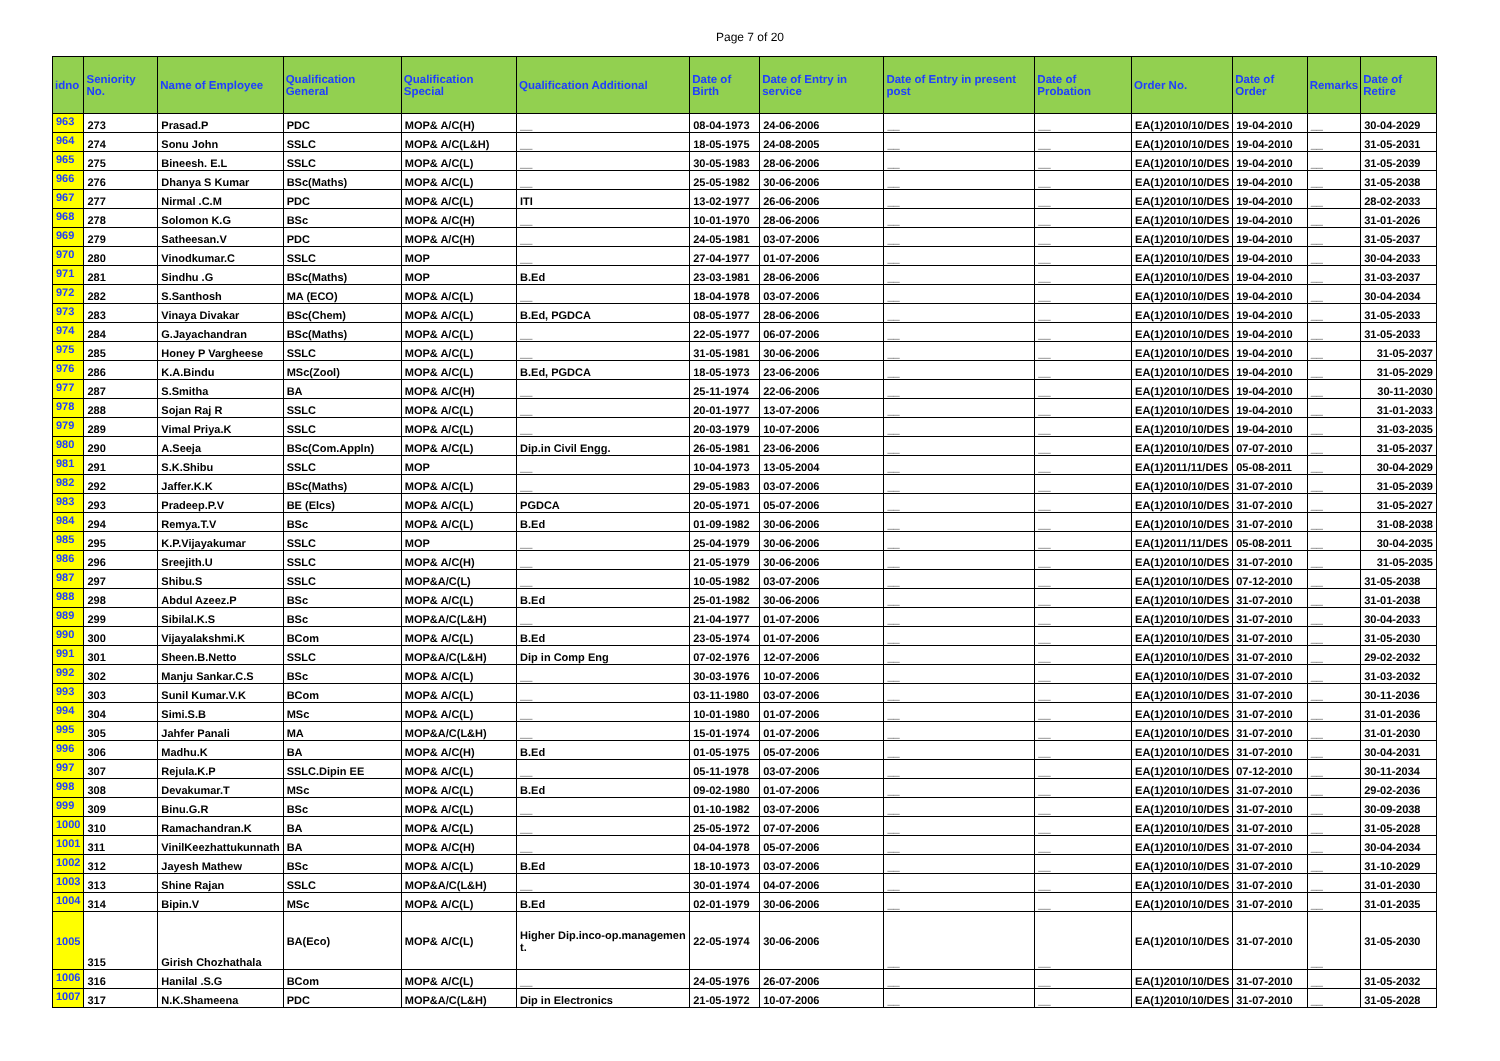Page 7 of 20
| idno | Seniority No. | Name of Employee | Qualification General | Qualification Special | Qualification Additional | Date of Birth | Date of Entry in service | Date of Entry in present post | Date of Probation | Order No. | Date of Order | Remarks | Date of Retire |
| --- | --- | --- | --- | --- | --- | --- | --- | --- | --- | --- | --- | --- | --- |
| 963 | 273 | Prasad.P | PDC | MOP& A/C(H) | __ | 08-04-1973 | 24-06-2006 | __ | __ | EA(1)2010/10/DES | 19-04-2010 | __ | 30-04-2029 |
| 964 | 274 | Sonu John | SSLC | MOP& A/C(L&H) | __ | 18-05-1975 | 24-08-2005 | __ | __ | EA(1)2010/10/DES | 19-04-2010 | __ | 31-05-2031 |
| 965 | 275 | Bineesh. E.L | SSLC | MOP& A/C(L) | __ | 30-05-1983 | 28-06-2006 | __ | __ | EA(1)2010/10/DES | 19-04-2010 | __ | 31-05-2039 |
| 966 | 276 | Dhanya S Kumar | BSc(Maths) | MOP& A/C(L) | __ | 25-05-1982 | 30-06-2006 | __ | __ | EA(1)2010/10/DES | 19-04-2010 | __ | 31-05-2038 |
| 967 | 277 | Nirmal .C.M | PDC | MOP& A/C(L) | ITI | 13-02-1977 | 26-06-2006 | __ | __ | EA(1)2010/10/DES | 19-04-2010 | __ | 28-02-2033 |
| 968 | 278 | Solomon K.G | BSc | MOP& A/C(H) | __ | 10-01-1970 | 28-06-2006 | __ | __ | EA(1)2010/10/DES | 19-04-2010 | __ | 31-01-2026 |
| 969 | 279 | Satheesan.V | PDC | MOP& A/C(H) | __ | 24-05-1981 | 03-07-2006 | __ | __ | EA(1)2010/10/DES | 19-04-2010 | __ | 31-05-2037 |
| 970 | 280 | Vinodkumar.C | SSLC | MOP | __ | 27-04-1977 | 01-07-2006 | __ | __ | EA(1)2010/10/DES | 19-04-2010 | __ | 30-04-2033 |
| 971 | 281 | Sindhu .G | BSc(Maths) | MOP | B.Ed | 23-03-1981 | 28-06-2006 | __ | __ | EA(1)2010/10/DES | 19-04-2010 | __ | 31-03-2037 |
| 972 | 282 | S.Santhosh | MA (ECO) | MOP& A/C(L) | __ | 18-04-1978 | 03-07-2006 | __ | __ | EA(1)2010/10/DES | 19-04-2010 | __ | 30-04-2034 |
| 973 | 283 | Vinaya Divakar | BSc(Chem) | MOP& A/C(L) | B.Ed, PGDCA | 08-05-1977 | 28-06-2006 | __ | __ | EA(1)2010/10/DES | 19-04-2010 | __ | 31-05-2033 |
| 974 | 284 | G.Jayachandran | BSc(Maths) | MOP& A/C(L) | __ | 22-05-1977 | 06-07-2006 | __ | __ | EA(1)2010/10/DES | 19-04-2010 | __ | 31-05-2033 |
| 975 | 285 | Honey P Vargheese | SSLC | MOP& A/C(L) | __ | 31-05-1981 | 30-06-2006 | __ | __ | EA(1)2010/10/DES | 19-04-2010 | __ | 31-05-2037 |
| 976 | 286 | K.A.Bindu | MSc(Zool) | MOP& A/C(L) | B.Ed, PGDCA | 18-05-1973 | 23-06-2006 | __ | __ | EA(1)2010/10/DES | 19-04-2010 | __ | 31-05-2029 |
| 977 | 287 | S.Smitha | BA | MOP& A/C(H) | __ | 25-11-1974 | 22-06-2006 | __ | __ | EA(1)2010/10/DES | 19-04-2010 | __ | 30-11-2030 |
| 978 | 288 | Sojan Raj R | SSLC | MOP& A/C(L) | __ | 20-01-1977 | 13-07-2006 | __ | __ | EA(1)2010/10/DES | 19-04-2010 | __ | 31-01-2033 |
| 979 | 289 | Vimal Priya.K | SSLC | MOP& A/C(L) | __ | 20-03-1979 | 10-07-2006 | __ | __ | EA(1)2010/10/DES | 19-04-2010 | __ | 31-03-2035 |
| 980 | 290 | A.Seeja | BSc(Com.Appln) | MOP& A/C(L) | Dip.in Civil Engg. | 26-05-1981 | 23-06-2006 | __ | __ | EA(1)2010/10/DES | 07-07-2010 | __ | 31-05-2037 |
| 981 | 291 | S.K.Shibu | SSLC | MOP | __ | 10-04-1973 | 13-05-2004 | __ | __ | EA(1)2011/11/DES | 05-08-2011 | __ | 30-04-2029 |
| 982 | 292 | Jaffer.K.K | BSc(Maths) | MOP& A/C(L) | __ | 29-05-1983 | 03-07-2006 | __ | __ | EA(1)2010/10/DES | 31-07-2010 | __ | 31-05-2039 |
| 983 | 293 | Pradeep.P.V | BE (Elcs) | MOP& A/C(L) | PGDCA | 20-05-1971 | 05-07-2006 | __ | __ | EA(1)2010/10/DES | 31-07-2010 | __ | 31-05-2027 |
| 984 | 294 | Remya.T.V | BSc | MOP& A/C(L) | B.Ed | 01-09-1982 | 30-06-2006 | __ | __ | EA(1)2010/10/DES | 31-07-2010 | __ | 31-08-2038 |
| 985 | 295 | K.P.Vijayakumar | SSLC | MOP | __ | 25-04-1979 | 30-06-2006 | __ | __ | EA(1)2011/11/DES | 05-08-2011 | __ | 30-04-2035 |
| 986 | 296 | Sreejith.U | SSLC | MOP& A/C(H) | __ | 21-05-1979 | 30-06-2006 | __ | __ | EA(1)2010/10/DES | 31-07-2010 | __ | 31-05-2035 |
| 987 | 297 | Shibu.S | SSLC | MOP&A/C(L) | __ | 10-05-1982 | 03-07-2006 | __ | __ | EA(1)2010/10/DES | 07-12-2010 | __ | 31-05-2038 |
| 988 | 298 | Abdul Azeez.P | BSc | MOP& A/C(L) | B.Ed | 25-01-1982 | 30-06-2006 | __ | __ | EA(1)2010/10/DES | 31-07-2010 | __ | 31-01-2038 |
| 989 | 299 | Sibilal.K.S | BSc | MOP&A/C(L&H) | __ | 21-04-1977 | 01-07-2006 | __ | __ | EA(1)2010/10/DES | 31-07-2010 | __ | 30-04-2033 |
| 990 | 300 | Vijayalakshmi.K | BCom | MOP& A/C(L) | B.Ed | 23-05-1974 | 01-07-2006 | __ | __ | EA(1)2010/10/DES | 31-07-2010 | __ | 31-05-2030 |
| 991 | 301 | Sheen.B.Netto | SSLC | MOP&A/C(L&H) | Dip in Comp Eng | 07-02-1976 | 12-07-2006 | __ | __ | EA(1)2010/10/DES | 31-07-2010 | __ | 29-02-2032 |
| 992 | 302 | Manju Sankar.C.S | BSc | MOP& A/C(L) | __ | 30-03-1976 | 10-07-2006 | __ | __ | EA(1)2010/10/DES | 31-07-2010 | __ | 31-03-2032 |
| 993 | 303 | Sunil Kumar.V.K | BCom | MOP& A/C(L) | __ | 03-11-1980 | 03-07-2006 | __ | __ | EA(1)2010/10/DES | 31-07-2010 | __ | 30-11-2036 |
| 994 | 304 | Simi.S.B | MSc | MOP& A/C(L) | __ | 10-01-1980 | 01-07-2006 | __ | __ | EA(1)2010/10/DES | 31-07-2010 | __ | 31-01-2036 |
| 995 | 305 | Jahfer Panali | MA | MOP&A/C(L&H) | __ | 15-01-1974 | 01-07-2006 | __ | __ | EA(1)2010/10/DES | 31-07-2010 | __ | 31-01-2030 |
| 996 | 306 | Madhu.K | BA | MOP& A/C(H) | B.Ed | 01-05-1975 | 05-07-2006 | __ | __ | EA(1)2010/10/DES | 31-07-2010 | __ | 30-04-2031 |
| 997 | 307 | Rejula.K.P | SSLC.Dipin EE | MOP& A/C(L) | __ | 05-11-1978 | 03-07-2006 | __ | __ | EA(1)2010/10/DES | 07-12-2010 | __ | 30-11-2034 |
| 998 | 308 | Devakumar.T | MSc | MOP& A/C(L) | B.Ed | 09-02-1980 | 01-07-2006 | __ | __ | EA(1)2010/10/DES | 31-07-2010 | __ | 29-02-2036 |
| 999 | 309 | Binu.G.R | BSc | MOP& A/C(L) | __ | 01-10-1982 | 03-07-2006 | __ | __ | EA(1)2010/10/DES | 31-07-2010 | __ | 30-09-2038 |
| 1000 | 310 | Ramachandran.K | BA | MOP& A/C(L) | __ | 25-05-1972 | 07-07-2006 | __ | __ | EA(1)2010/10/DES | 31-07-2010 | __ | 31-05-2028 |
| 1001 | 311 | VinilKeezhattukunnath | BA | MOP& A/C(H) | __ | 04-04-1978 | 05-07-2006 | __ | __ | EA(1)2010/10/DES | 31-07-2010 | __ | 30-04-2034 |
| 1002 | 312 | Jayesh Mathew | BSc | MOP& A/C(L) | B.Ed | 18-10-1973 | 03-07-2006 | __ | __ | EA(1)2010/10/DES | 31-07-2010 | __ | 31-10-2029 |
| 1003 | 313 | Shine Rajan | SSLC | MOP&A/C(L&H) | __ | 30-01-1974 | 04-07-2006 | __ | __ | EA(1)2010/10/DES | 31-07-2010 | __ | 31-01-2030 |
| 1004 | 314 | Bipin.V | MSc | MOP& A/C(L) | B.Ed | 02-01-1979 | 30-06-2006 | __ | __ | EA(1)2010/10/DES | 31-07-2010 | __ | 31-01-2035 |
| 1005 | 315 | Girish Chozhathala | BA(Eco) | MOP& A/C(L) | Higher Dip.inco-op.managemen t. | 22-05-1974 | 30-06-2006 | __ | __ | EA(1)2010/10/DES | 31-07-2010 | __ | 31-05-2030 |
| 1006 | 316 | Hanilal .S.G | BCom | MOP& A/C(L) | __ | 24-05-1976 | 26-07-2006 | __ | __ | EA(1)2010/10/DES | 31-07-2010 | __ | 31-05-2032 |
| 1007 | 317 | N.K.Shameena | PDC | MOP&A/C(L&H) | Dip in Electronics | 21-05-1972 | 10-07-2006 | __ | __ | EA(1)2010/10/DES | 31-07-2010 | __ | 31-05-2028 |